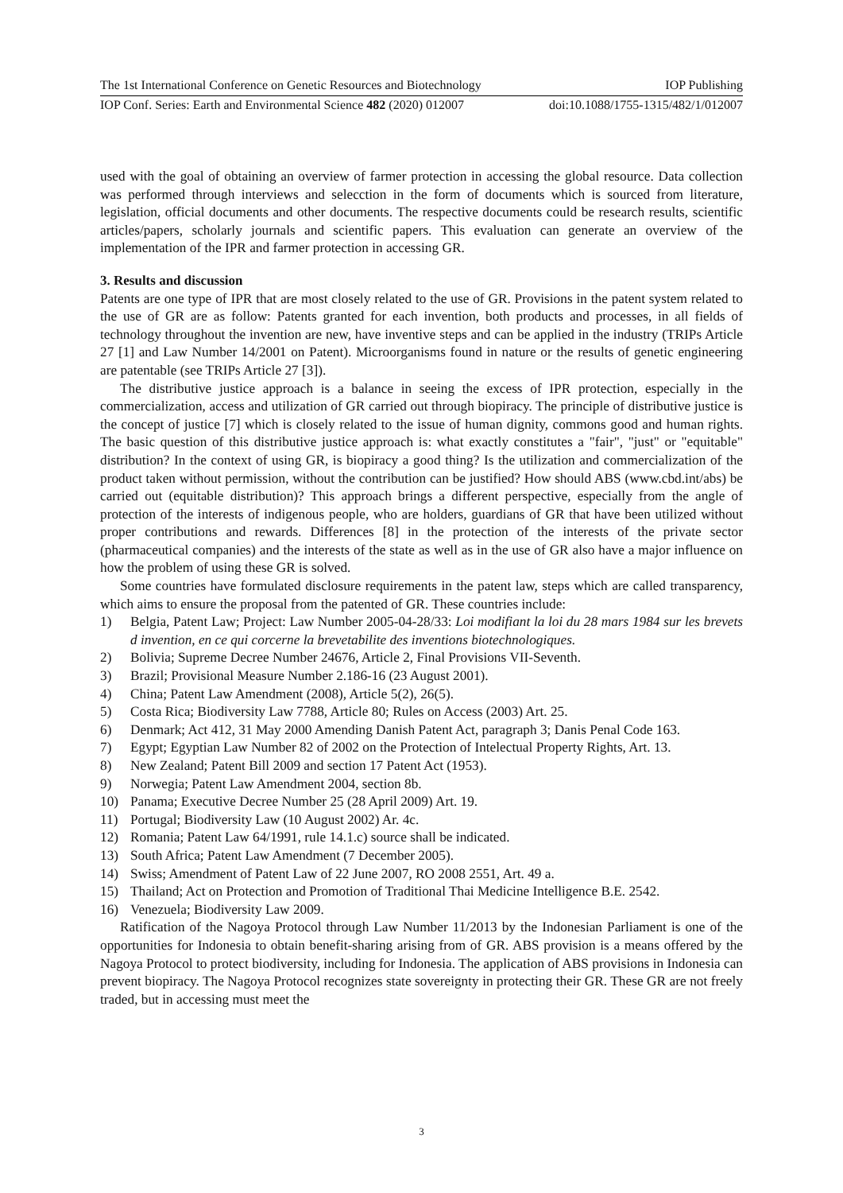The 1st International Conference on Genetic Resources and Biotechnology IOP Publishing
IOP Conf. Series: Earth and Environmental Science 482 (2020) 012007 doi:10.1088/1755-1315/482/1/012007
used with the goal of obtaining an overview of farmer protection in accessing the global resource. Data collection was performed through interviews and selecction in the form of documents which is sourced from literature, legislation, official documents and other documents. The respective documents could be research results, scientific articles/papers, scholarly journals and scientific papers. This evaluation can generate an overview of the implementation of the IPR and farmer protection in accessing GR.
3. Results and discussion
Patents are one type of IPR that are most closely related to the use of GR. Provisions in the patent system related to the use of GR are as follow: Patents granted for each invention, both products and processes, in all fields of technology throughout the invention are new, have inventive steps and can be applied in the industry (TRIPs Article 27 [1] and Law Number 14/2001 on Patent). Microorganisms found in nature or the results of genetic engineering are patentable (see TRIPs Article 27 [3]).
The distributive justice approach is a balance in seeing the excess of IPR protection, especially in the commercialization, access and utilization of GR carried out through biopiracy. The principle of distributive justice is the concept of justice [7] which is closely related to the issue of human dignity, commons good and human rights. The basic question of this distributive justice approach is: what exactly constitutes a "fair", "just" or "equitable" distribution? In the context of using GR, is biopiracy a good thing? Is the utilization and commercialization of the product taken without permission, without the contribution can be justified? How should ABS (www.cbd.int/abs) be carried out (equitable distribution)? This approach brings a different perspective, especially from the angle of protection of the interests of indigenous people, who are holders, guardians of GR that have been utilized without proper contributions and rewards. Differences [8] in the protection of the interests of the private sector (pharmaceutical companies) and the interests of the state as well as in the use of GR also have a major influence on how the problem of using these GR is solved.
Some countries have formulated disclosure requirements in the patent law, steps which are called transparency, which aims to ensure the proposal from the patented of GR. These countries include:
1) Belgia, Patent Law; Project: Law Number 2005-04-28/33: Loi modifiant la loi du 28 mars 1984 sur les brevets d invention, en ce qui corcerne la brevetabilite des inventions biotechnologiques.
2) Bolivia; Supreme Decree Number 24676, Article 2, Final Provisions VII-Seventh.
3) Brazil; Provisional Measure Number 2.186-16 (23 August 2001).
4) China; Patent Law Amendment (2008), Article 5(2), 26(5).
5) Costa Rica; Biodiversity Law 7788, Article 80; Rules on Access (2003) Art. 25.
6) Denmark; Act 412, 31 May 2000 Amending Danish Patent Act, paragraph 3; Danis Penal Code 163.
7) Egypt; Egyptian Law Number 82 of 2002 on the Protection of Intelectual Property Rights, Art. 13.
8) New Zealand; Patent Bill 2009 and section 17 Patent Act (1953).
9) Norwegia; Patent Law Amendment 2004, section 8b.
10) Panama; Executive Decree Number 25 (28 April 2009) Art. 19.
11) Portugal; Biodiversity Law (10 August 2002) Ar. 4c.
12) Romania; Patent Law 64/1991, rule 14.1.c) source shall be indicated.
13) South Africa; Patent Law Amendment (7 December 2005).
14) Swiss; Amendment of Patent Law of 22 June 2007, RO 2008 2551, Art. 49 a.
15) Thailand; Act on Protection and Promotion of Traditional Thai Medicine Intelligence B.E. 2542.
16) Venezuela; Biodiversity Law 2009.
Ratification of the Nagoya Protocol through Law Number 11/2013 by the Indonesian Parliament is one of the opportunities for Indonesia to obtain benefit-sharing arising from of GR. ABS provision is a means offered by the Nagoya Protocol to protect biodiversity, including for Indonesia. The application of ABS provisions in Indonesia can prevent biopiracy. The Nagoya Protocol recognizes state sovereignty in protecting their GR. These GR are not freely traded, but in accessing must meet the
3